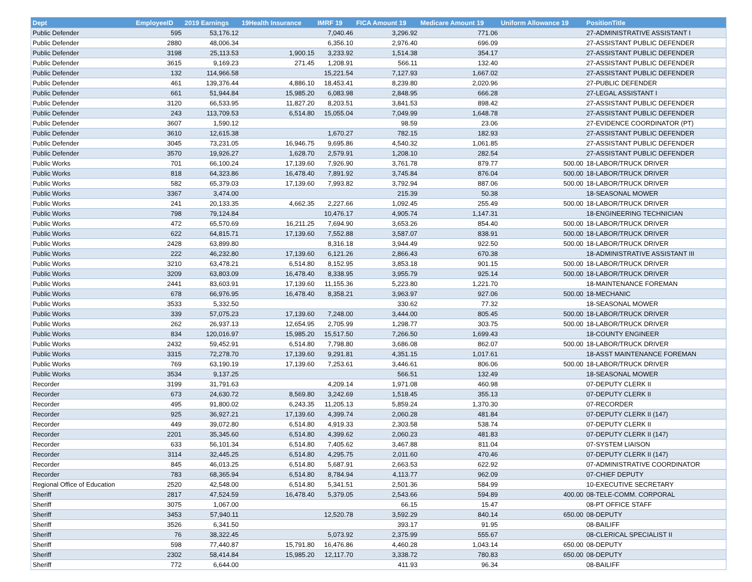| Dept | EmployeeID | 2019 Earnings | 19Health Insurance | IMRF 19 | FICA Amount 19 | Medicare Amount 19 | Uniform Allowance 19 | PositionTitle |
| --- | --- | --- | --- | --- | --- | --- | --- | --- |
| Public Defender | 595 | 53,176.12 | | 7,040.46 | 3,296.92 | 771.06 | | 27-ADMINISTRATIVE ASSISTANT I |
| Public Defender | 2880 | 48,006.34 | | 6,356.10 | 2,976.40 | 696.09 | | 27-ASSISTANT PUBLIC DEFENDER |
| Public Defender | 3198 | 25,113.53 | 1,900.15 | 3,233.92 | 1,514.38 | 354.17 | | 27-ASSISTANT PUBLIC DEFENDER |
| Public Defender | 3615 | 9,169.23 | 271.45 | 1,208.91 | 566.11 | 132.40 | | 27-ASSISTANT PUBLIC DEFENDER |
| Public Defender | 132 | 114,966.58 | | 15,221.54 | 7,127.93 | 1,667.02 | | 27-ASSISTANT PUBLIC DEFENDER |
| Public Defender | 461 | 139,376.44 | 4,886.10 | 18,453.41 | 8,239.80 | 2,020.96 | | 27-PUBLIC DEFENDER |
| Public Defender | 661 | 51,944.84 | 15,985.20 | 6,083.98 | 2,848.95 | 666.28 | | 27-LEGAL ASSISTANT I |
| Public Defender | 3120 | 66,533.95 | 11,827.20 | 8,203.51 | 3,841.53 | 898.42 | | 27-ASSISTANT PUBLIC DEFENDER |
| Public Defender | 243 | 113,709.53 | 6,514.80 | 15,055.04 | 7,049.99 | 1,648.78 | | 27-ASSISTANT PUBLIC DEFENDER |
| Public Defender | 3607 | 1,590.12 | | | 98.59 | 23.06 | | 27-EVIDENCE COORDINATOR (PT) |
| Public Defender | 3610 | 12,615.38 | | 1,670.27 | 782.15 | 182.93 | | 27-ASSISTANT PUBLIC DEFENDER |
| Public Defender | 3045 | 73,231.05 | 16,946.75 | 9,695.86 | 4,540.32 | 1,061.85 | | 27-ASSISTANT PUBLIC DEFENDER |
| Public Defender | 3570 | 19,926.27 | 1,628.70 | 2,579.91 | 1,208.10 | 282.54 | | 27-ASSISTANT PUBLIC DEFENDER |
| Public Works | 701 | 66,100.24 | 17,139.60 | 7,926.90 | 3,761.78 | 879.77 | 500.00 | 18-LABOR/TRUCK DRIVER |
| Public Works | 818 | 64,323.86 | 16,478.40 | 7,891.92 | 3,745.84 | 876.04 | 500.00 | 18-LABOR/TRUCK DRIVER |
| Public Works | 582 | 65,379.03 | 17,139.60 | 7,993.82 | 3,792.94 | 887.06 | 500.00 | 18-LABOR/TRUCK DRIVER |
| Public Works | 3367 | 3,474.00 | | | 215.39 | 50.38 | | 18-SEASONAL MOWER |
| Public Works | 241 | 20,133.35 | 4,662.35 | 2,227.66 | 1,092.45 | 255.49 | 500.00 | 18-LABOR/TRUCK DRIVER |
| Public Works | 798 | 79,124.84 | | 10,476.17 | 4,905.74 | 1,147.31 | | 18-ENGINEERING TECHNICIAN |
| Public Works | 472 | 65,570.69 | 16,211.25 | 7,694.90 | 3,653.26 | 854.40 | 500.00 | 18-LABOR/TRUCK DRIVER |
| Public Works | 622 | 64,815.71 | 17,139.60 | 7,552.88 | 3,587.07 | 838.91 | 500.00 | 18-LABOR/TRUCK DRIVER |
| Public Works | 2428 | 63,899.80 | | 8,316.18 | 3,944.49 | 922.50 | 500.00 | 18-LABOR/TRUCK DRIVER |
| Public Works | 222 | 46,232.80 | 17,139.60 | 6,121.26 | 2,866.43 | 670.38 | | 18-ADMINISTRATIVE ASSISTANT III |
| Public Works | 3210 | 63,478.21 | 6,514.80 | 8,152.95 | 3,853.18 | 901.15 | 500.00 | 18-LABOR/TRUCK DRIVER |
| Public Works | 3209 | 63,803.09 | 16,478.40 | 8,338.95 | 3,955.79 | 925.14 | 500.00 | 18-LABOR/TRUCK DRIVER |
| Public Works | 2441 | 83,603.91 | 17,139.60 | 11,155.36 | 5,223.80 | 1,221.70 | | 18-MAINTENANCE FOREMAN |
| Public Works | 678 | 66,976.95 | 16,478.40 | 8,358.21 | 3,963.97 | 927.06 | 500.00 | 18-MECHANIC |
| Public Works | 3533 | 5,332.50 | | | 330.62 | 77.32 | | 18-SEASONAL MOWER |
| Public Works | 339 | 57,075.23 | 17,139.60 | 7,248.00 | 3,444.00 | 805.45 | 500.00 | 18-LABOR/TRUCK DRIVER |
| Public Works | 262 | 26,937.13 | 12,654.95 | 2,705.99 | 1,298.77 | 303.75 | 500.00 | 18-LABOR/TRUCK DRIVER |
| Public Works | 834 | 120,016.97 | 15,985.20 | 15,517.50 | 7,266.50 | 1,699.43 | | 18-COUNTY ENGINEER |
| Public Works | 2432 | 59,452.91 | 6,514.80 | 7,798.80 | 3,686.08 | 862.07 | 500.00 | 18-LABOR/TRUCK DRIVER |
| Public Works | 3315 | 72,278.70 | 17,139.60 | 9,291.81 | 4,351.15 | 1,017.61 | | 18-ASST MAINTENANCE FOREMAN |
| Public Works | 769 | 63,190.19 | 17,139.60 | 7,253.61 | 3,446.61 | 806.06 | 500.00 | 18-LABOR/TRUCK DRIVER |
| Public Works | 3534 | 9,137.25 | | | 566.51 | 132.49 | | 18-SEASONAL MOWER |
| Recorder | 3199 | 31,791.63 | | 4,209.14 | 1,971.08 | 460.98 | | 07-DEPUTY CLERK II |
| Recorder | 673 | 24,630.72 | 8,569.80 | 3,242.69 | 1,518.45 | 355.13 | | 07-DEPUTY CLERK II |
| Recorder | 495 | 91,800.02 | 6,243.35 | 11,205.13 | 5,859.24 | 1,370.30 | | 07-RECORDER |
| Recorder | 925 | 36,927.21 | 17,139.60 | 4,399.74 | 2,060.28 | 481.84 | | 07-DEPUTY CLERK II (147) |
| Recorder | 449 | 39,072.80 | 6,514.80 | 4,919.33 | 2,303.58 | 538.74 | | 07-DEPUTY CLERK II |
| Recorder | 2201 | 35,345.60 | 6,514.80 | 4,399.62 | 2,060.23 | 481.83 | | 07-DEPUTY CLERK II (147) |
| Recorder | 633 | 56,101.34 | 6,514.80 | 7,405.62 | 3,467.88 | 811.04 | | 07-SYSTEM LIAISON |
| Recorder | 3114 | 32,445.25 | 6,514.80 | 4,295.75 | 2,011.60 | 470.46 | | 07-DEPUTY CLERK II (147) |
| Recorder | 845 | 46,013.25 | 6,514.80 | 5,687.91 | 2,663.53 | 622.92 | | 07-ADMINISTRATIVE COORDINATOR |
| Recorder | 783 | 68,365.94 | 6,514.80 | 8,784.94 | 4,113.77 | 962.09 | | 07-CHIEF DEPUTY |
| Regional Office of Education | 2520 | 42,548.00 | 6,514.80 | 5,341.51 | 2,501.36 | 584.99 | | 10-EXECUTIVE SECRETARY |
| Sheriff | 2817 | 47,524.59 | 16,478.40 | 5,379.05 | 2,543.66 | 594.89 | 400.00 | 08-TELE-COMM. CORPORAL |
| Sheriff | 3075 | 1,067.00 | | | 66.15 | 15.47 | | 08-PT OFFICE STAFF |
| Sheriff | 3453 | 57,940.11 | | 12,520.78 | 3,592.29 | 840.14 | 650.00 | 08-DEPUTY |
| Sheriff | 3526 | 6,341.50 | | | 393.17 | 91.95 | | 08-BAILIFF |
| Sheriff | 76 | 38,322.45 | | 5,073.92 | 2,375.99 | 555.67 | | 08-CLERICAL SPECIALIST II |
| Sheriff | 598 | 77,440.87 | 15,791.80 | 16,476.86 | 4,460.28 | 1,043.14 | 650.00 | 08-DEPUTY |
| Sheriff | 2302 | 58,414.84 | 15,985.20 | 12,117.70 | 3,338.72 | 780.83 | 650.00 | 08-DEPUTY |
| Sheriff | 772 | 6,644.00 | | | 411.93 | 96.34 | | 08-BAILIFF |